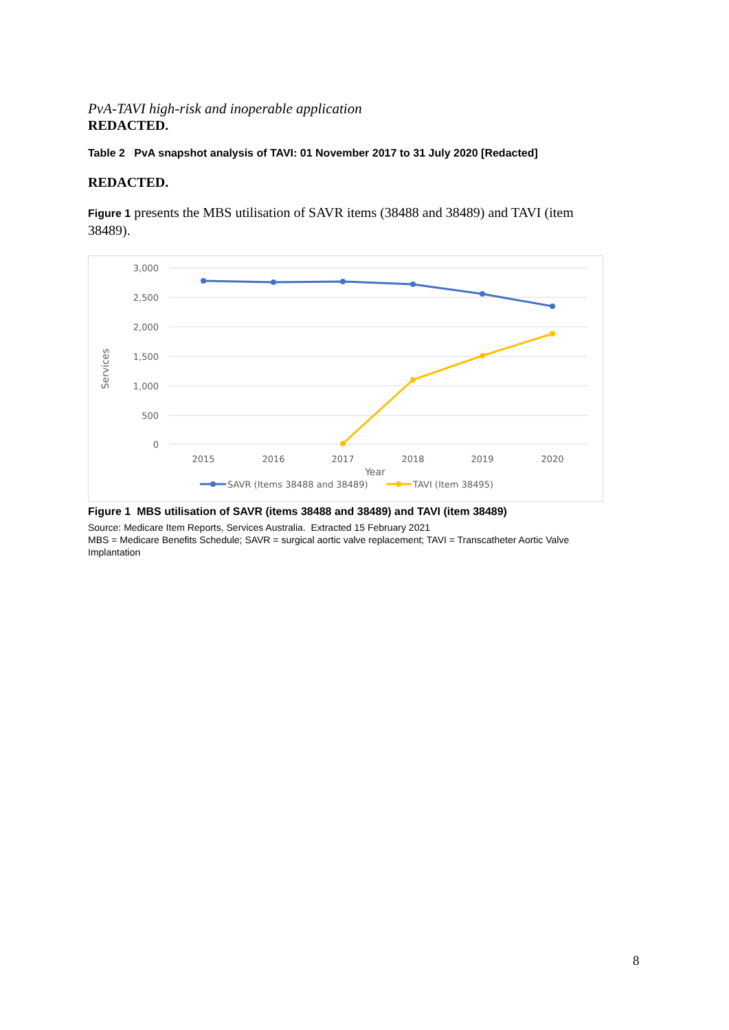PvA-TAVI high-risk and inoperable application
REDACTED.
Table 2 PvA snapshot analysis of TAVI: 01 November 2017 to 31 July 2020 [Redacted]
REDACTED.
Figure 1 presents the MBS utilisation of SAVR items (38488 and 38489) and TAVI (item 38489).
3,000
2,500
2,000
1,500
1,000
500
0
Services
2015
2016
2017
2018
2019
2020
Year
SAVR (Items 38488 and 38489)
TAVI (Item 38495)
Figure 1 MBS utilisation of SAVR (items 38488 and 38489) and TAVI (item 38489)
Source: Medicare Item Reports, Services Australia. Extracted 15 February 2021
MBS = Medicare Benefits Schedule; SAVR = surgical aortic valve replacement; TAVI = Transcatheter Aortic Valve Implantation
8